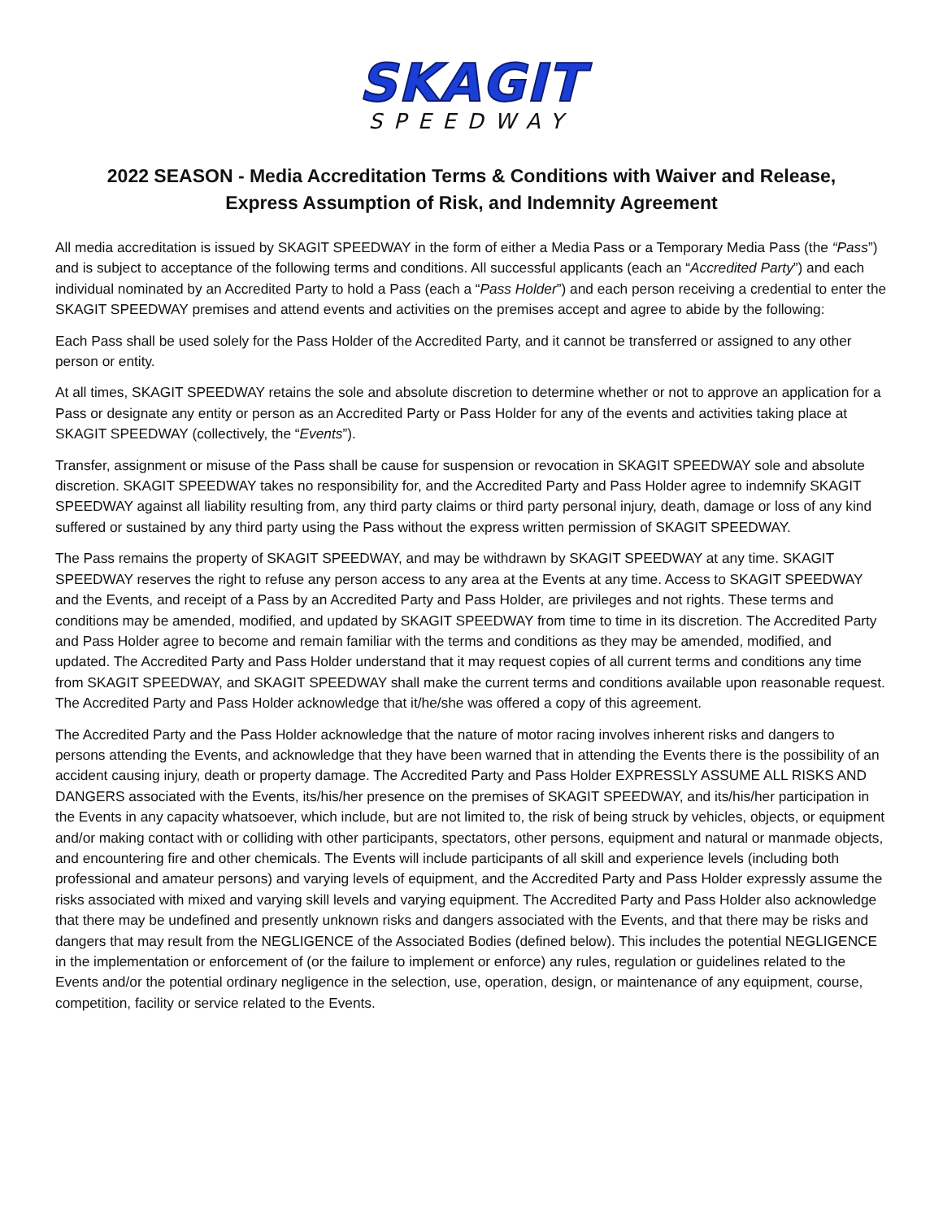SKAGIT
SPEEDWAY
2022 SEASON - Media Accreditation Terms & Conditions with Waiver and Release,
Express Assumption of Risk, and Indemnity Agreement
All media accreditation is issued by SKAGIT SPEEDWAY in the form of either a Media Pass or a Temporary Media Pass (the “Pass”) and is subject to acceptance of the following terms and conditions. All successful applicants (each an “Accredited Party”) and each individual nominated by an Accredited Party to hold a Pass (each a “Pass Holder”) and each person receiving a credential to enter the SKAGIT SPEEDWAY premises and attend events and activities on the premises accept and agree to abide by the following:
Each Pass shall be used solely for the Pass Holder of the Accredited Party, and it cannot be transferred or assigned to any other person or entity.
At all times, SKAGIT SPEEDWAY retains the sole and absolute discretion to determine whether or not to approve an application for a Pass or designate any entity or person as an Accredited Party or Pass Holder for any of the events and activities taking place at SKAGIT SPEEDWAY (collectively, the “Events”).
Transfer, assignment or misuse of the Pass shall be cause for suspension or revocation in SKAGIT SPEEDWAY sole and absolute discretion. SKAGIT SPEEDWAY takes no responsibility for, and the Accredited Party and Pass Holder agree to indemnify SKAGIT SPEEDWAY against all liability resulting from, any third party claims or third party personal injury, death, damage or loss of any kind suffered or sustained by any third party using the Pass without the express written permission of SKAGIT SPEEDWAY.
The Pass remains the property of SKAGIT SPEEDWAY, and may be withdrawn by SKAGIT SPEEDWAY at any time. SKAGIT SPEEDWAY reserves the right to refuse any person access to any area at the Events at any time. Access to SKAGIT SPEEDWAY and the Events, and receipt of a Pass by an Accredited Party and Pass Holder, are privileges and not rights. These terms and conditions may be amended, modified, and updated by SKAGIT SPEEDWAY from time to time in its discretion. The Accredited Party and Pass Holder agree to become and remain familiar with the terms and conditions as they may be amended, modified, and updated. The Accredited Party and Pass Holder understand that it may request copies of all current terms and conditions any time from SKAGIT SPEEDWAY, and SKAGIT SPEEDWAY shall make the current terms and conditions available upon reasonable request. The Accredited Party and Pass Holder acknowledge that it/he/she was offered a copy of this agreement.
The Accredited Party and the Pass Holder acknowledge that the nature of motor racing involves inherent risks and dangers to persons attending the Events, and acknowledge that they have been warned that in attending the Events there is the possibility of an accident causing injury, death or property damage. The Accredited Party and Pass Holder EXPRESSLY ASSUME ALL RISKS AND DANGERS associated with the Events, its/his/her presence on the premises of SKAGIT SPEEDWAY, and its/his/her participation in the Events in any capacity whatsoever, which include, but are not limited to, the risk of being struck by vehicles, objects, or equipment and/or making contact with or colliding with other participants, spectators, other persons, equipment and natural or manmade objects, and encountering fire and other chemicals. The Events will include participants of all skill and experience levels (including both professional and amateur persons) and varying levels of equipment, and the Accredited Party and Pass Holder expressly assume the risks associated with mixed and varying skill levels and varying equipment. The Accredited Party and Pass Holder also acknowledge that there may be undefined and presently unknown risks and dangers associated with the Events, and that there may be risks and dangers that may result from the NEGLIGENCE of the Associated Bodies (defined below). This includes the potential NEGLIGENCE in the implementation or enforcement of (or the failure to implement or enforce) any rules, regulation or guidelines related to the Events and/or the potential ordinary negligence in the selection, use, operation, design, or maintenance of any equipment, course, competition, facility or service related to the Events.